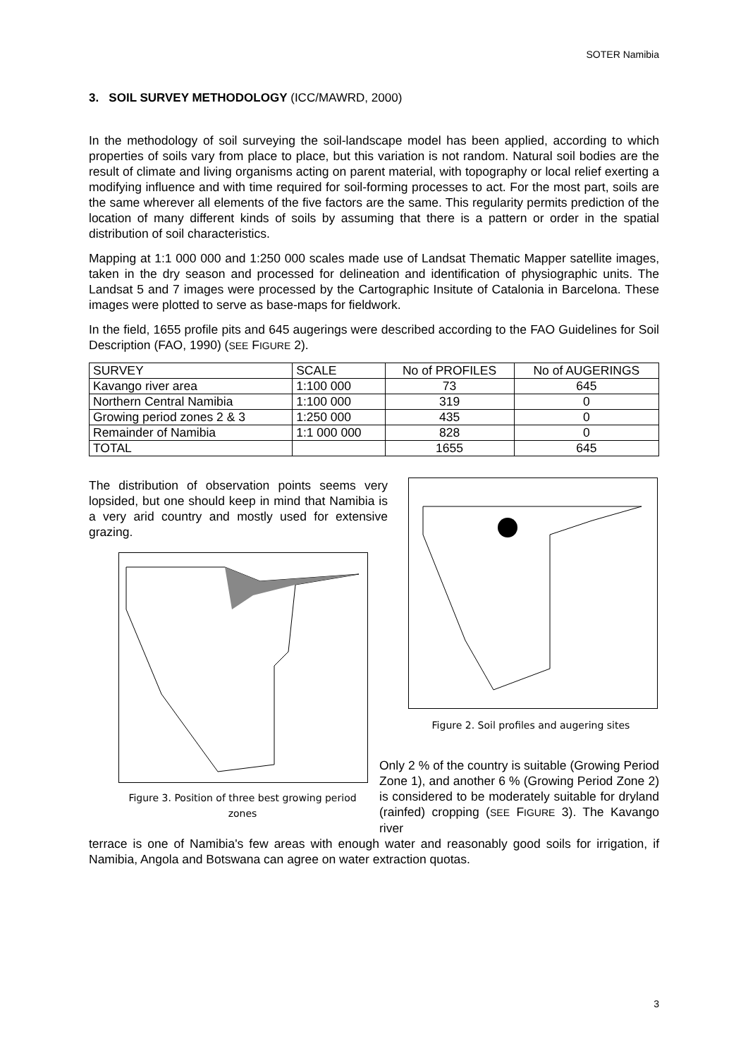SOTER Namibia
3. SOIL SURVEY METHODOLOGY (ICC/MAWRD, 2000)
In the methodology of soil surveying the soil-landscape model has been applied, according to which properties of soils vary from place to place, but this variation is not random. Natural soil bodies are the result of climate and living organisms acting on parent material, with topography or local relief exerting a modifying influence and with time required for soil-forming processes to act. For the most part, soils are the same wherever all elements of the five factors are the same. This regularity permits prediction of the location of many different kinds of soils by assuming that there is a pattern or order in the spatial distribution of soil characteristics.
Mapping at 1:1 000 000 and 1:250 000 scales made use of Landsat Thematic Mapper satellite images, taken in the dry season and processed for delineation and identification of physiographic units. The Landsat 5 and 7 images were processed by the Cartographic Insitute of Catalonia in Barcelona. These images were plotted to serve as base-maps for fieldwork.
In the field, 1655 profile pits and 645 augerings were described according to the FAO Guidelines for Soil Description (FAO, 1990) (SEE FIGURE 2).
| SURVEY | SCALE | No of PROFILES | No of AUGERINGS |
| Kavango river area | 1:100 000 | 73 | 645 |
| Northern Central Namibia | 1:100 000 | 319 | 0 |
| Growing period zones 2 & 3 | 1:250 000 | 435 | 0 |
| Remainder of Namibia | 1:1 000 000 | 828 | 0 |
| TOTAL | | 1655 | 645 |
The distribution of observation points seems very lopsided, but one should keep in mind that Namibia is a very arid country and mostly used for extensive grazing.
Figure 3. Position of three best growing period zones
Figure 2. Soil profiles and augering sites
Only 2 % of the country is suitable (Growing Period Zone 1), and another 6 % (Growing Period Zone 2) is considered to be moderately suitable for dryland (rainfed) cropping (SEE FIGURE 3). The Kavango river
terrace is one of Namibia's few areas with enough water and reasonably good soils for irrigation, if Namibia, Angola and Botswana can agree on water extraction quotas.
3